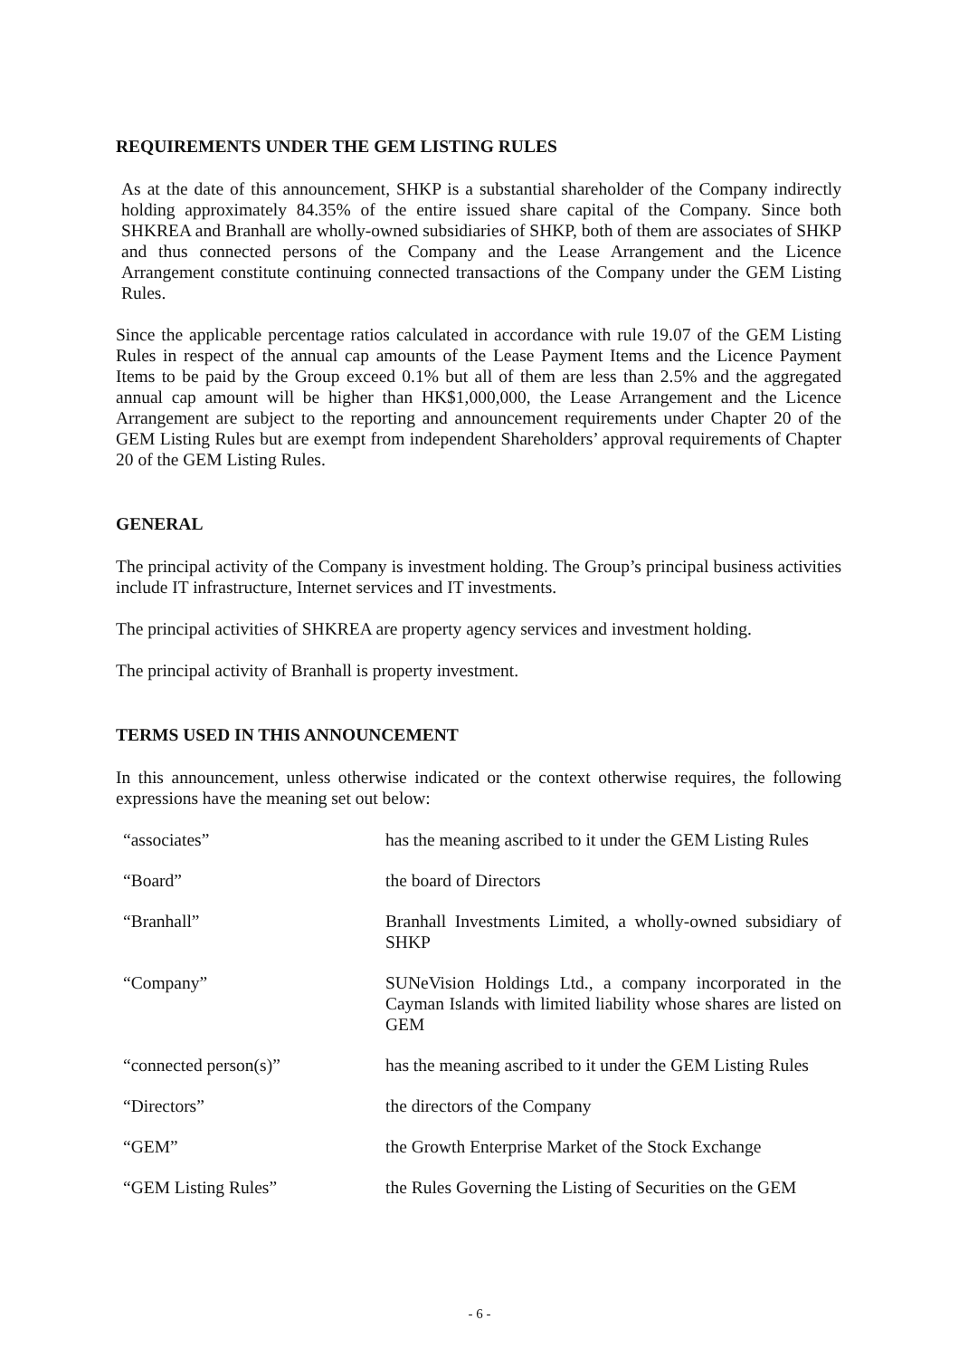REQUIREMENTS UNDER THE GEM LISTING RULES
As at the date of this announcement, SHKP is a substantial shareholder of the Company indirectly holding approximately 84.35% of the entire issued share capital of the Company. Since both SHKREA and Branhall are wholly-owned subsidiaries of SHKP, both of them are associates of SHKP and thus connected persons of the Company and the Lease Arrangement and the Licence Arrangement constitute continuing connected transactions of the Company under the GEM Listing Rules.
Since the applicable percentage ratios calculated in accordance with rule 19.07 of the GEM Listing Rules in respect of the annual cap amounts of the Lease Payment Items and the Licence Payment Items to be paid by the Group exceed 0.1% but all of them are less than 2.5% and the aggregated annual cap amount will be higher than HK$1,000,000, the Lease Arrangement and the Licence Arrangement are subject to the reporting and announcement requirements under Chapter 20 of the GEM Listing Rules but are exempt from independent Shareholders’ approval requirements of Chapter 20 of the GEM Listing Rules.
GENERAL
The principal activity of the Company is investment holding. The Group’s principal business activities include IT infrastructure, Internet services and IT investments.
The principal activities of SHKREA are property agency services and investment holding.
The principal activity of Branhall is property investment.
TERMS USED IN THIS ANNOUNCEMENT
In this announcement, unless otherwise indicated or the context otherwise requires, the following expressions have the meaning set out below:
| “associates” | has the meaning ascribed to it under the GEM Listing Rules |
| “Board” | the board of Directors |
| “Branhall” | Branhall Investments Limited, a wholly-owned subsidiary of SHKP |
| “Company” | SUNeVision Holdings Ltd., a company incorporated in the Cayman Islands with limited liability whose shares are listed on GEM |
| “connected person(s)” | has the meaning ascribed to it under the GEM Listing Rules |
| “Directors” | the directors of the Company |
| “GEM” | the Growth Enterprise Market of the Stock Exchange |
| “GEM Listing Rules” | the Rules Governing the Listing of Securities on the GEM |
- 6 -